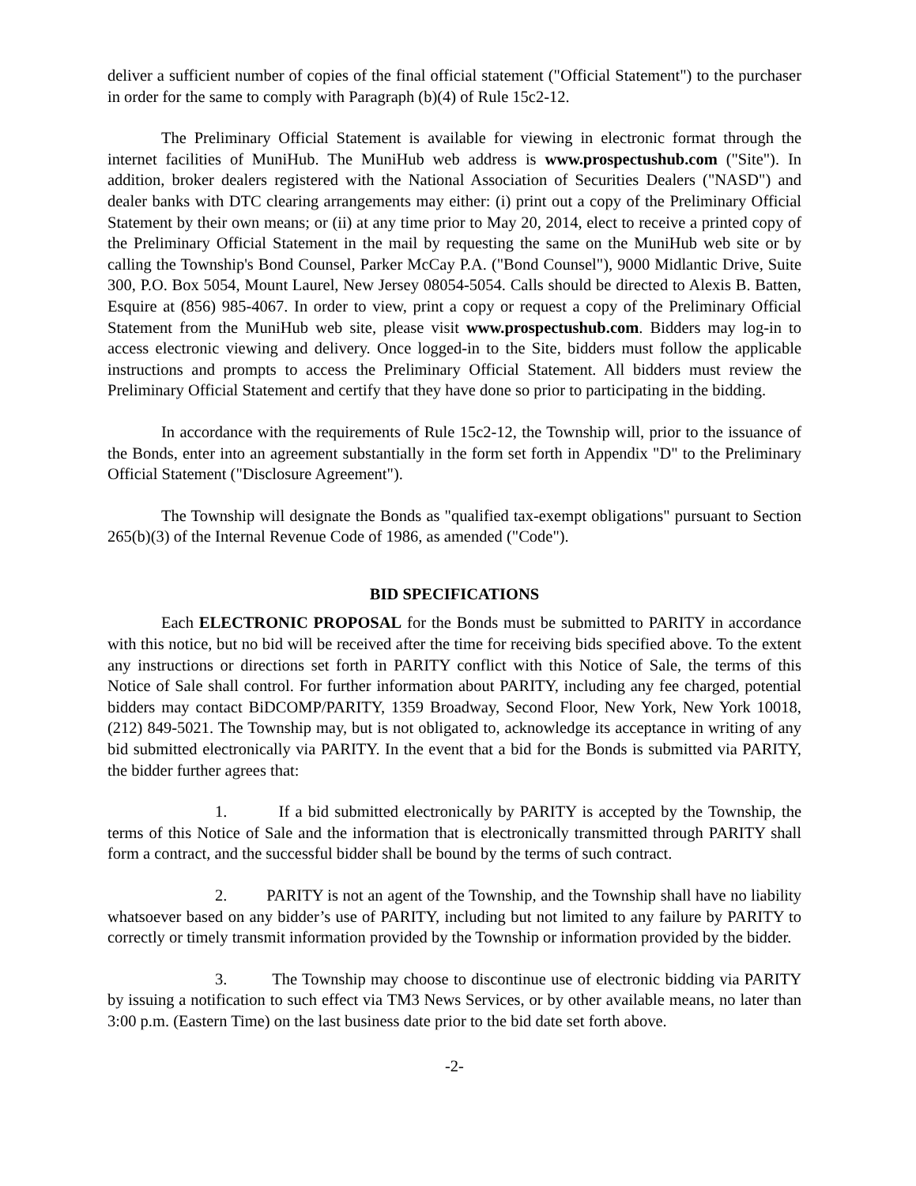deliver a sufficient number of copies of the final official statement ("Official Statement") to the purchaser in order for the same to comply with Paragraph (b)(4) of Rule 15c2-12.
The Preliminary Official Statement is available for viewing in electronic format through the internet facilities of MuniHub. The MuniHub web address is www.prospectushub.com ("Site"). In addition, broker dealers registered with the National Association of Securities Dealers ("NASD") and dealer banks with DTC clearing arrangements may either: (i) print out a copy of the Preliminary Official Statement by their own means; or (ii) at any time prior to May 20, 2014, elect to receive a printed copy of the Preliminary Official Statement in the mail by requesting the same on the MuniHub web site or by calling the Township's Bond Counsel, Parker McCay P.A. ("Bond Counsel"), 9000 Midlantic Drive, Suite 300, P.O. Box 5054, Mount Laurel, New Jersey 08054-5054. Calls should be directed to Alexis B. Batten, Esquire at (856) 985-4067. In order to view, print a copy or request a copy of the Preliminary Official Statement from the MuniHub web site, please visit www.prospectushub.com. Bidders may log-in to access electronic viewing and delivery. Once logged-in to the Site, bidders must follow the applicable instructions and prompts to access the Preliminary Official Statement. All bidders must review the Preliminary Official Statement and certify that they have done so prior to participating in the bidding.
In accordance with the requirements of Rule 15c2-12, the Township will, prior to the issuance of the Bonds, enter into an agreement substantially in the form set forth in Appendix "D" to the Preliminary Official Statement ("Disclosure Agreement").
The Township will designate the Bonds as "qualified tax-exempt obligations" pursuant to Section 265(b)(3) of the Internal Revenue Code of 1986, as amended ("Code").
BID SPECIFICATIONS
Each ELECTRONIC PROPOSAL for the Bonds must be submitted to PARITY in accordance with this notice, but no bid will be received after the time for receiving bids specified above. To the extent any instructions or directions set forth in PARITY conflict with this Notice of Sale, the terms of this Notice of Sale shall control. For further information about PARITY, including any fee charged, potential bidders may contact BiDCOMP/PARITY, 1359 Broadway, Second Floor, New York, New York 10018, (212) 849-5021. The Township may, but is not obligated to, acknowledge its acceptance in writing of any bid submitted electronically via PARITY. In the event that a bid for the Bonds is submitted via PARITY, the bidder further agrees that:
1. If a bid submitted electronically by PARITY is accepted by the Township, the terms of this Notice of Sale and the information that is electronically transmitted through PARITY shall form a contract, and the successful bidder shall be bound by the terms of such contract.
2. PARITY is not an agent of the Township, and the Township shall have no liability whatsoever based on any bidder’s use of PARITY, including but not limited to any failure by PARITY to correctly or timely transmit information provided by the Township or information provided by the bidder.
3. The Township may choose to discontinue use of electronic bidding via PARITY by issuing a notification to such effect via TM3 News Services, or by other available means, no later than 3:00 p.m. (Eastern Time) on the last business date prior to the bid date set forth above.
-2-